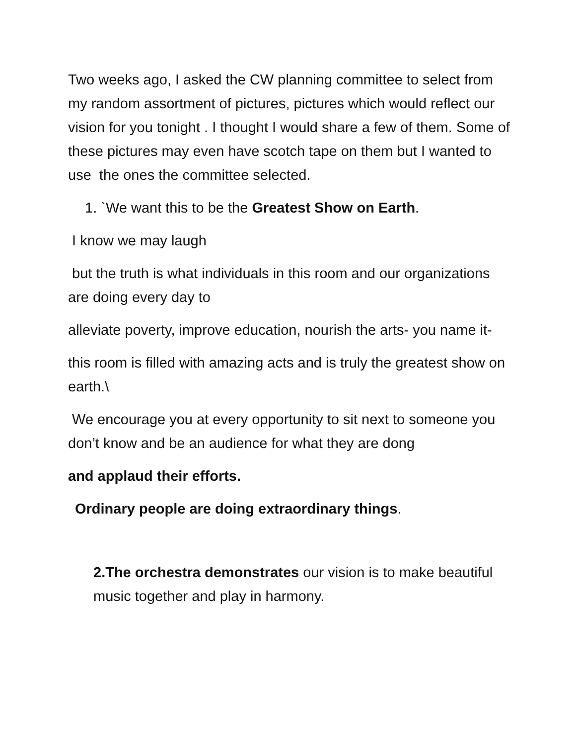Two weeks ago, I asked the CW planning committee to select from my random assortment of pictures, pictures which would reflect our vision for you tonight . I thought I would share a few of them. Some of these pictures may even have scotch tape on them but I wanted to use the ones the committee selected.
1. `We want this to be the Greatest Show on Earth.
I know we may laugh
but the truth is what individuals in this room and our organizations are doing every day to
alleviate poverty, improve education, nourish the arts- you name it-
this room is filled with amazing acts and is truly the greatest show on earth.\
We encourage you at every opportunity to sit next to someone you don’t know and be an audience for what they are dong
and applaud their efforts.
Ordinary people are doing extraordinary things.
2.The orchestra demonstrates our vision is to make beautiful music together and play in harmony.